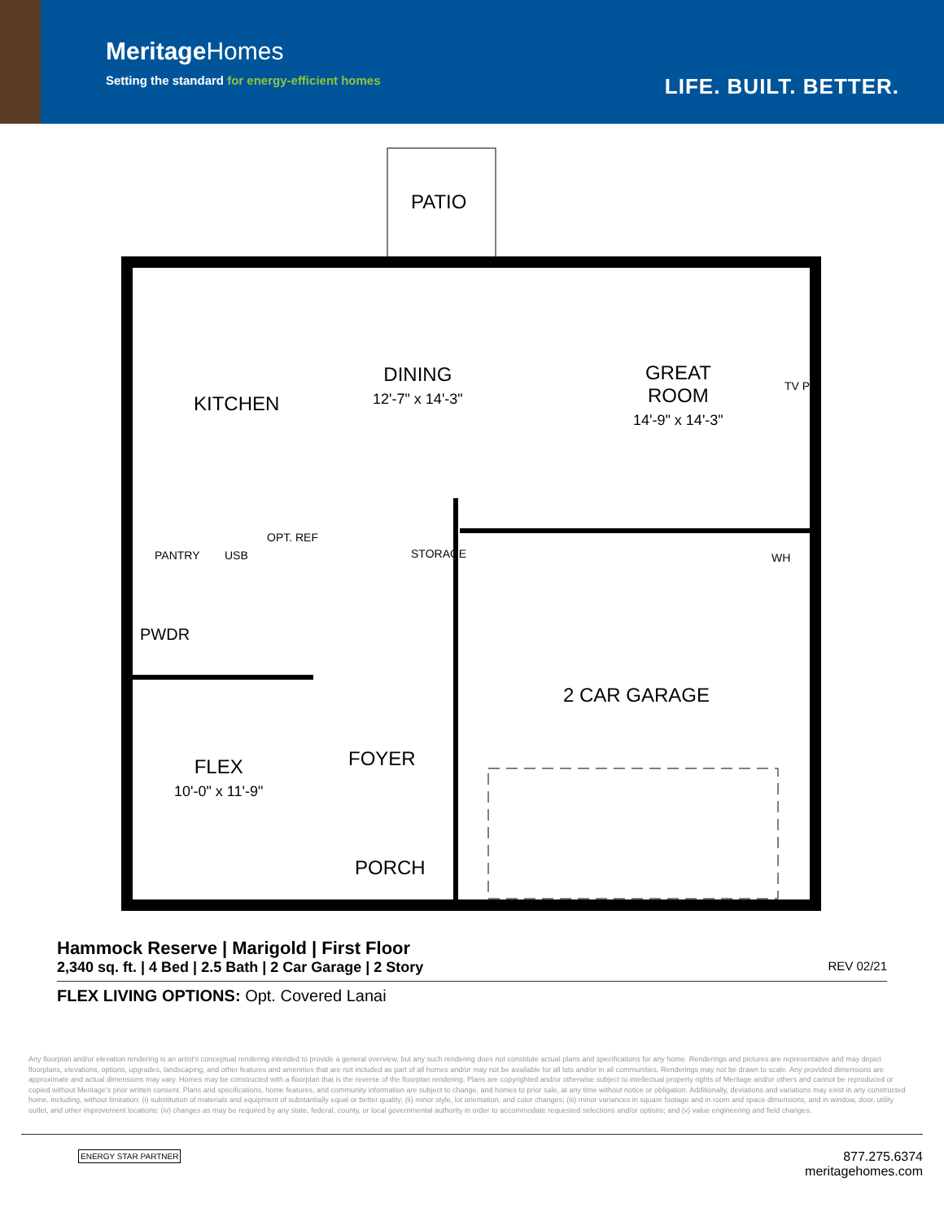MeritageHomes
Setting the standard for energy-efficient homes
LIFE. BUILT. BETTER.
PATIO
DINING
12'-7" x 14'-3"
GREAT
ROOM
14'-9" x 14'-3"
KITCHEN
TV PH
PANTRY USB
OPT. REF
STORAGE WH
PWDR
2 CAR GARAGE
FOYER
FLEX
10'-0" x 11'-9"
PORCH
Hammock Reserve | Marigold | First Floor
2,340 sq. ft. | 4 Bed | 2.5 Bath | 2 Car Garage | 2 Story REV 02/21
FLEX LIVING OPTIONS: Opt. Covered Lanai
Any floorplan and/or elevation rendering is an artist's conceptual rendering intended to provide a general overview, but any such rendering does not constitute actual plans and specifications for any home. Renderings and pictures are representative and may depict floorplans, elevations, options, upgrades, landscaping, and other features and amenities that are not included as part of all homes and/or may not be available for all lots and/or in all communities. Renderings may not be drawn to scale. Any provided dimensions are approximate and actual dimensions may vary. Homes may be constructed with a floorplan that is the reverse of the floorplan rendering. Plans are copyrighted and/or otherwise subject to intellectual property rights of Meritage and/or others and cannot be reproduced or copied without Meritage's prior written consent. Plans and specifications, home features, and community information are subject to change, and homes to prior sale, at any time without notice or obligation. Additionally, deviations and variations may exist in any constructed home, including, without limitation: (i) substitution of materials and equipment of substantially equal or better quality; (ii) minor style, lot orientation, and color changes; (iii) minor variances in square footage and in room and space dimensions, and in window, door, utility outlet, and other improvement locations; (iv) changes as may be required by any state, federal, county, or local governmental authority in order to accommodate requested selections and/or options; and (v) value engineering and field changes.
ENERGY STAR PARTNER
877.275.6374
meritagehomes.com